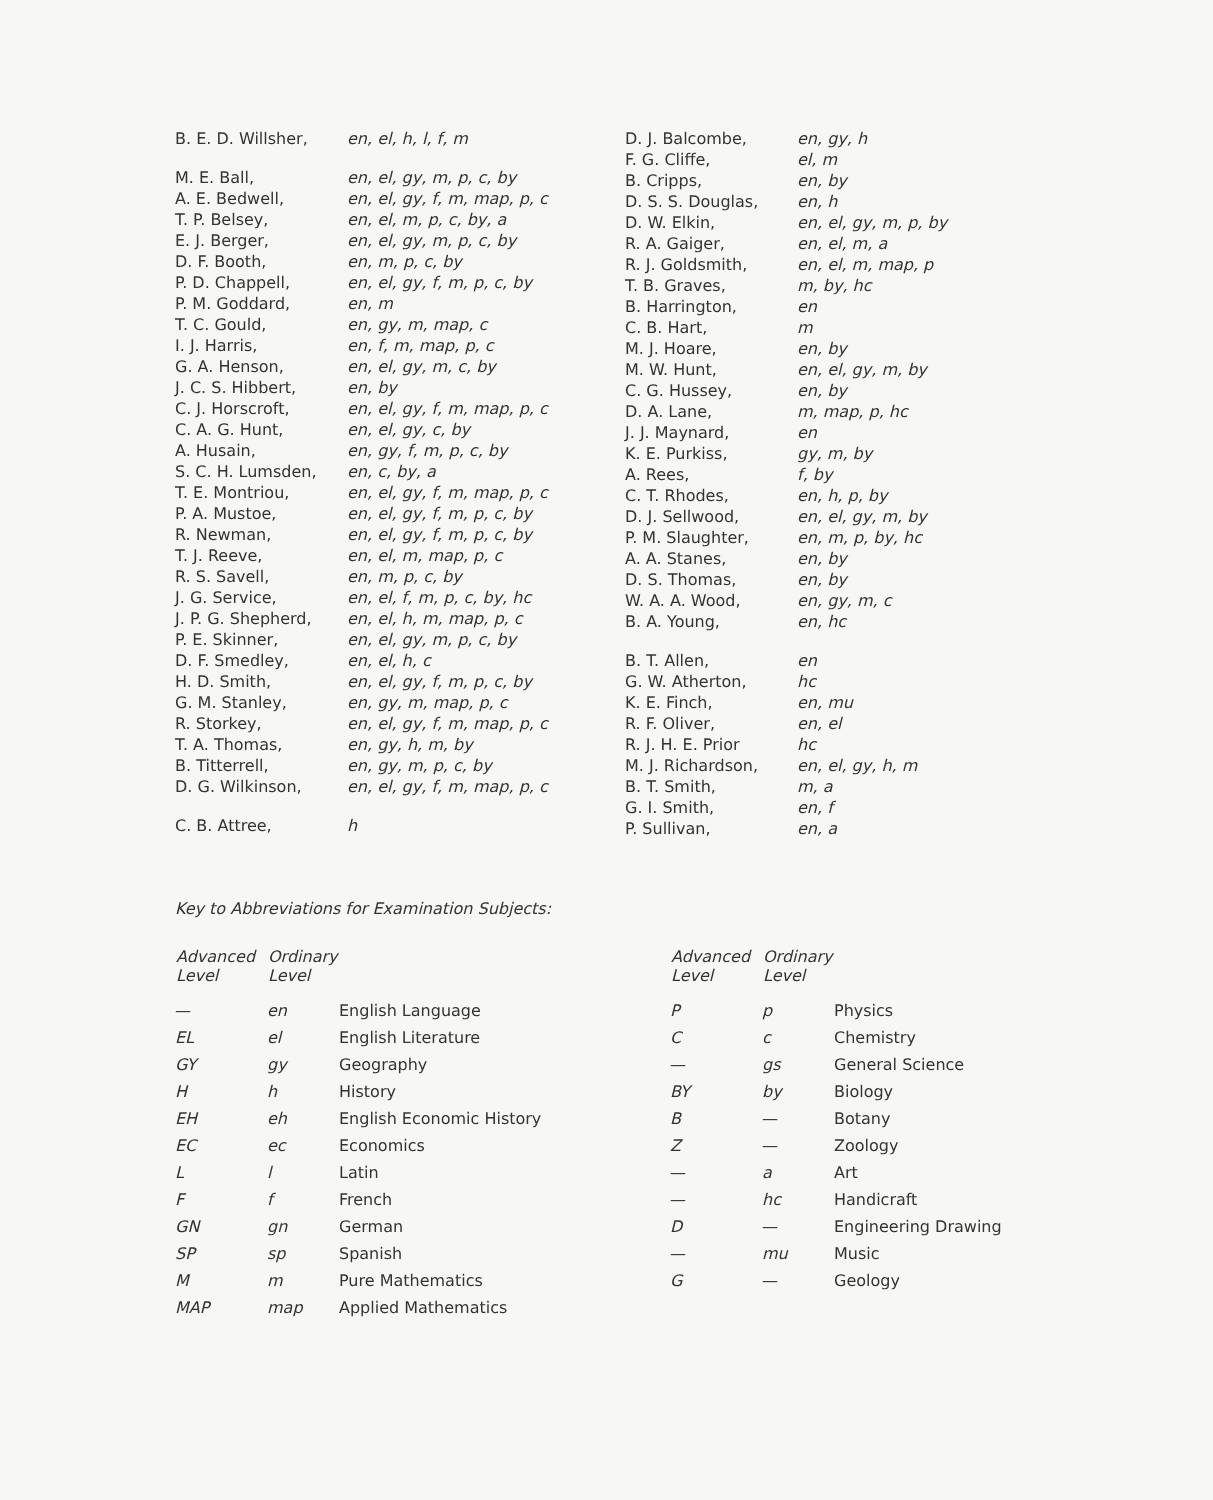| B. E. D. Willsher, | en, el, h, l, f, m |
| M. E. Ball, | en, el, gy, m, p, c, by |
| A. E. Bedwell, | en, el, gy, f, m, map, p, c |
| T. P. Belsey, | en, el, m, p, c, by, a |
| E. J. Berger, | en, el, gy, m, p, c, by |
| D. F. Booth, | en, m, p, c, by |
| P. D. Chappell, | en, el, gy, f, m, p, c, by |
| P. M. Goddard, | en, m |
| T. C. Gould, | en, gy, m, map, c |
| I. J. Harris, | en, f, m, map, p, c |
| G. A. Henson, | en, el, gy, m, c, by |
| J. C. S. Hibbert, | en, by |
| C. J. Horscroft, | en, el, gy, f, m, map, p, c |
| C. A. G. Hunt, | en, el, gy, c, by |
| A. Husain, | en, gy, f, m, p, c, by |
| S. C. H. Lumsden, | en, c, by, a |
| T. E. Montriou, | en, el, gy, f, m, map, p, c |
| P. A. Mustoe, | en, el, gy, f, m, p, c, by |
| R. Newman, | en, el, gy, f, m, p, c, by |
| T. J. Reeve, | en, el, m, map, p, c |
| R. S. Savell, | en, m, p, c, by |
| J. G. Service, | en, el, f, m, p, c, by, hc |
| J. P. G. Shepherd, | en, el, h, m, map, p, c |
| P. E. Skinner, | en, el, gy, m, p, c, by |
| D. F. Smedley, | en, el, h, c |
| H. D. Smith, | en, el, gy, f, m, p, c, by |
| G. M. Stanley, | en, gy, m, map, p, c |
| R. Storkey, | en, el, gy, f, m, map, p, c |
| T. A. Thomas, | en, gy, h, m, by |
| B. Titterrell, | en, gy, m, p, c, by |
| D. G. Wilkinson, | en, el, gy, f, m, map, p, c |
| C. B. Attree, | h |
| D. J. Balcombe, | en, gy, h |
| F. G. Cliffe, | el, m |
| B. Cripps, | en, by |
| D. S. S. Douglas, | en, h |
| D. W. Elkin, | en, el, gy, m, p, by |
| R. A. Gaiger, | en, el, m, a |
| R. J. Goldsmith, | en, el, m, map, p |
| T. B. Graves, | m, by, hc |
| B. Harrington, | en |
| C. B. Hart, | m |
| M. J. Hoare, | en, by |
| M. W. Hunt, | en, el, gy, m, by |
| C. G. Hussey, | en, by |
| D. A. Lane, | m, map, p, hc |
| J. J. Maynard, | en |
| K. E. Purkiss, | gy, m, by |
| A. Rees, | f, by |
| C. T. Rhodes, | en, h, p, by |
| D. J. Sellwood, | en, el, gy, m, by |
| P. M. Slaughter, | en, m, p, by, hc |
| A. A. Stanes, | en, by |
| D. S. Thomas, | en, by |
| W. A. A. Wood, | en, gy, m, c |
| B. A. Young, | en, hc |
| B. T. Allen, | en |
| G. W. Atherton, | hc |
| K. E. Finch, | en, mu |
| R. F. Oliver, | en, el |
| R. J. H. E. Prior | hc |
| M. J. Richardson, | en, el, gy, h, m |
| B. T. Smith, | m, a |
| G. I. Smith, | en, f |
| P. Sullivan, | en, a |
Key to Abbreviations for Examination Subjects:
| Advanced Level | Ordinary Level | |
| --- | --- | --- |
| — | en | English Language |
| EL | el | English Literature |
| GY | gy | Geography |
| H | h | History |
| EH | eh | English Economic History |
| EC | ec | Economics |
| L | l | Latin |
| F | f | French |
| GN | gn | German |
| SP | sp | Spanish |
| M | m | Pure Mathematics |
| MAP | map | Applied Mathematics |
| Advanced Level | Ordinary Level | |
| --- | --- | --- |
| P | p | Physics |
| C | c | Chemistry |
| — | gs | General Science |
| BY | by | Biology |
| B | — | Botany |
| Z | — | Zoology |
| — | a | Art |
| — | hc | Handicraft |
| D | — | Engineering Drawing |
| — | mu | Music |
| G | — | Geology |